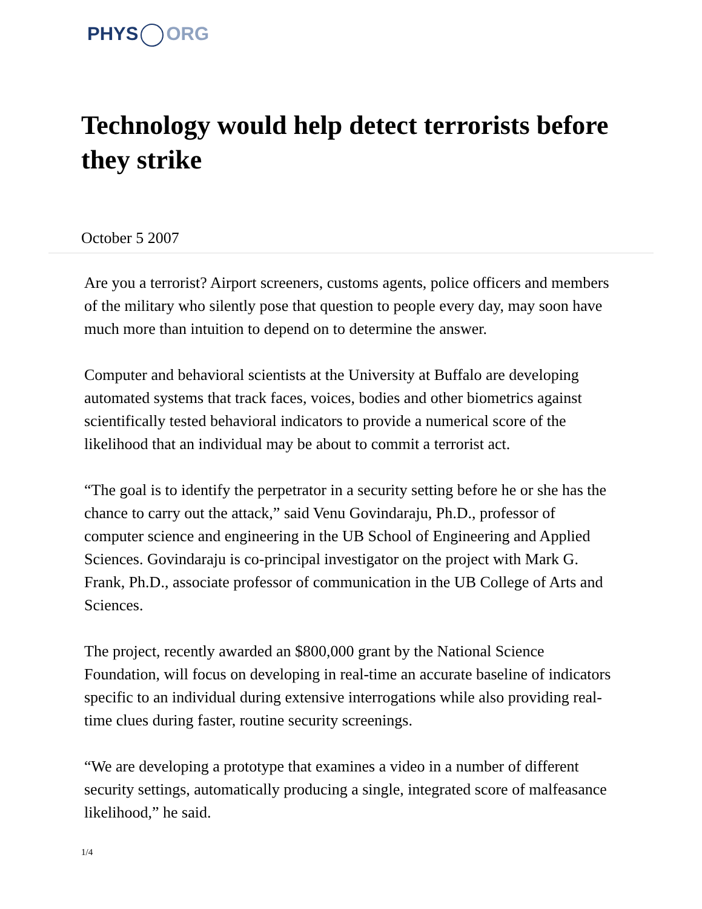PHYS ORG
Technology would help detect terrorists before they strike
October 5 2007
Are you a terrorist? Airport screeners, customs agents, police officers and members of the military who silently pose that question to people every day, may soon have much more than intuition to depend on to determine the answer.
Computer and behavioral scientists at the University at Buffalo are developing automated systems that track faces, voices, bodies and other biometrics against scientifically tested behavioral indicators to provide a numerical score of the likelihood that an individual may be about to commit a terrorist act.
“The goal is to identify the perpetrator in a security setting before he or she has the chance to carry out the attack,” said Venu Govindaraju, Ph.D., professor of computer science and engineering in the UB School of Engineering and Applied Sciences. Govindaraju is co-principal investigator on the project with Mark G. Frank, Ph.D., associate professor of communication in the UB College of Arts and Sciences.
The project, recently awarded an $800,000 grant by the National Science Foundation, will focus on developing in real-time an accurate baseline of indicators specific to an individual during extensive interrogations while also providing real-time clues during faster, routine security screenings.
“We are developing a prototype that examines a video in a number of different security settings, automatically producing a single, integrated score of malfeasance likelihood,” he said.
1/4